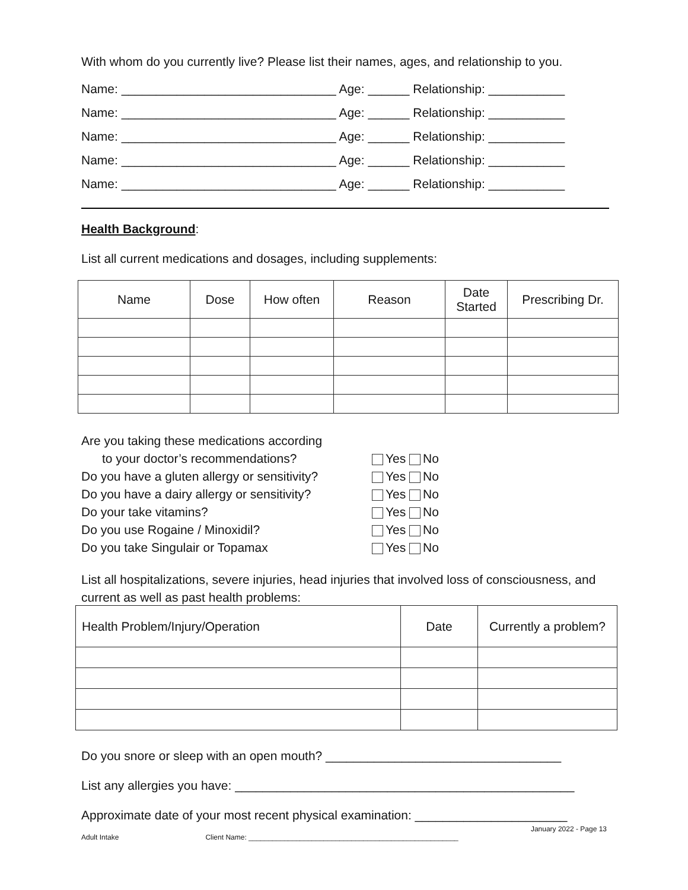With whom do you currently live? Please list their names, ages, and relationship to you.
Name: _______________________________ Age: ______ Relationship: ___________
Name: _______________________________ Age: ______ Relationship: ___________
Name: _______________________________ Age: ______ Relationship: ___________
Name: _______________________________ Age: ______ Relationship: ___________
Name: _______________________________ Age: ______ Relationship: ___________
Health Background:
List all current medications and dosages, including supplements:
| Name | Dose | How often | Reason | Date Started | Prescribing Dr. |
| --- | --- | --- | --- | --- | --- |
Are you taking these medications according
to your doctor’s recommendations? Yes No
Do you have a gluten allergy or sensitivity? Yes No
Do you have a dairy allergy or sensitivity? Yes No
Do your take vitamins? Yes No
Do you use Rogaine / Minoxidil? Yes No
Do you take Singulair or Topamax Yes No
List all hospitalizations, severe injuries, head injuries that involved loss of consciousness, and current as well as past health problems:
| Health Problem/Injury/Operation | Date | Currently a problem? |
| --- | --- | --- |
Do you snore or sleep with an open mouth? __________________________________
List any allergies you have: _________________________________________________
Approximate date of your most recent physical examination: ______________________
January 2022 - Page 13
Adult Intake Client Name: _____________________________________________________